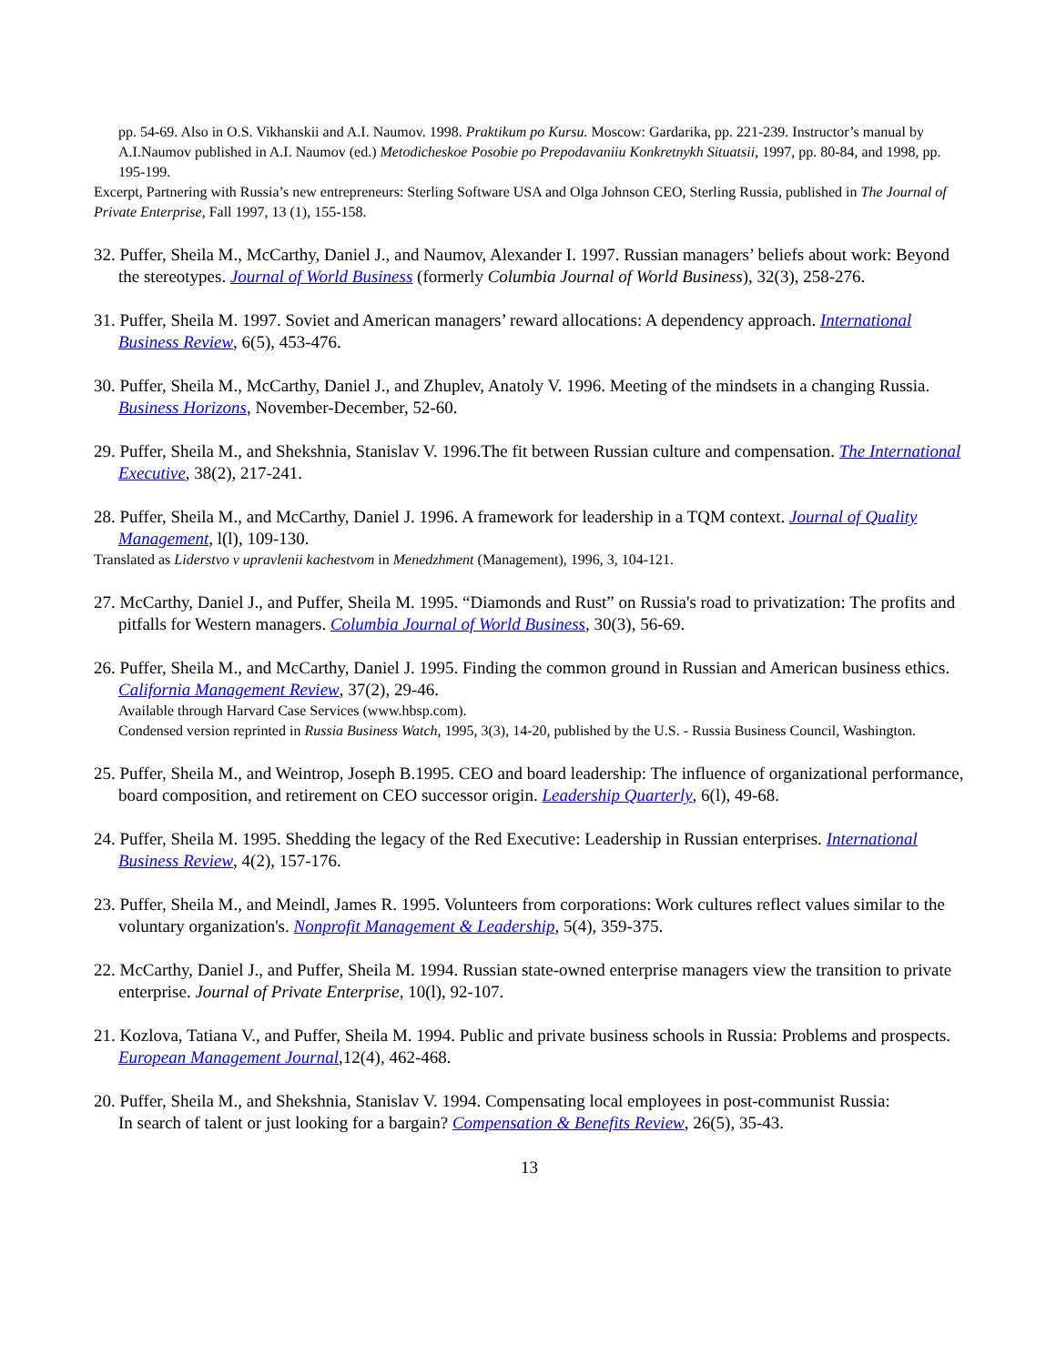pp. 54-69. Also in O.S. Vikhanskii and A.I. Naumov. 1998. Praktikum po Kursu. Moscow: Gardarika, pp. 221-239. Instructor’s manual by A.I.Naumov published in A.I. Naumov (ed.) Metodicheskoe Posobie po Prepodavaniiu Konkretnykh Situatsii, 1997, pp. 80-84, and 1998, pp. 195-199.
Excerpt, Partnering with Russia’s new entrepreneurs: Sterling Software USA and Olga Johnson CEO, Sterling Russia, published in The Journal of Private Enterprise, Fall 1997, 13 (1), 155-158.
32. Puffer, Sheila M., McCarthy, Daniel J., and Naumov, Alexander I. 1997. Russian managers’ beliefs about work: Beyond the stereotypes. Journal of World Business (formerly Columbia Journal of World Business), 32(3), 258-276.
31. Puffer, Sheila M. 1997. Soviet and American managers’ reward allocations: A dependency approach. International Business Review, 6(5), 453-476.
30. Puffer, Sheila M., McCarthy, Daniel J., and Zhuplev, Anatoly V. 1996. Meeting of the mindsets in a changing Russia. Business Horizons, November-December, 52-60.
29. Puffer, Sheila M., and Shekshnia, Stanislav V. 1996.The fit between Russian culture and compensation. The International Executive, 38(2), 217-241.
28. Puffer, Sheila M., and McCarthy, Daniel J. 1996. A framework for leadership in a TQM context. Journal of Quality Management, l(l), 109-130.
Translated as Liderstvo v upravlenii kachestvom in Menedzhment (Management), 1996, 3, 104-121.
27. McCarthy, Daniel J., and Puffer, Sheila M. 1995. “Diamonds and Rust” on Russia's road to privatization: The profits and pitfalls for Western managers. Columbia Journal of World Business, 30(3), 56-69.
26. Puffer, Sheila M., and McCarthy, Daniel J. 1995. Finding the common ground in Russian and American business ethics. California Management Review, 37(2), 29-46.
Available through Harvard Case Services (www.hbsp.com).
Condensed version reprinted in Russia Business Watch, 1995, 3(3), 14-20, published by the U.S. - Russia Business Council, Washington.
25. Puffer, Sheila M., and Weintrop, Joseph B.1995. CEO and board leadership: The influence of organizational performance, board composition, and retirement on CEO successor origin. Leadership Quarterly, 6(l), 49-68.
24. Puffer, Sheila M. 1995. Shedding the legacy of the Red Executive: Leadership in Russian enterprises. International Business Review, 4(2), 157-176.
23. Puffer, Sheila M., and Meindl, James R. 1995. Volunteers from corporations: Work cultures reflect values similar to the voluntary organization's. Nonprofit Management & Leadership, 5(4), 359-375.
22. McCarthy, Daniel J., and Puffer, Sheila M. 1994. Russian state-owned enterprise managers view the transition to private enterprise. Journal of Private Enterprise, 10(l), 92-107.
21. Kozlova, Tatiana V., and Puffer, Sheila M. 1994. Public and private business schools in Russia: Problems and prospects. European Management Journal,12(4), 462-468.
20. Puffer, Sheila M., and Shekshnia, Stanislav V. 1994. Compensating local employees in post-communist Russia:
In search of talent or just looking for a bargain? Compensation & Benefits Review, 26(5), 35-43.
13